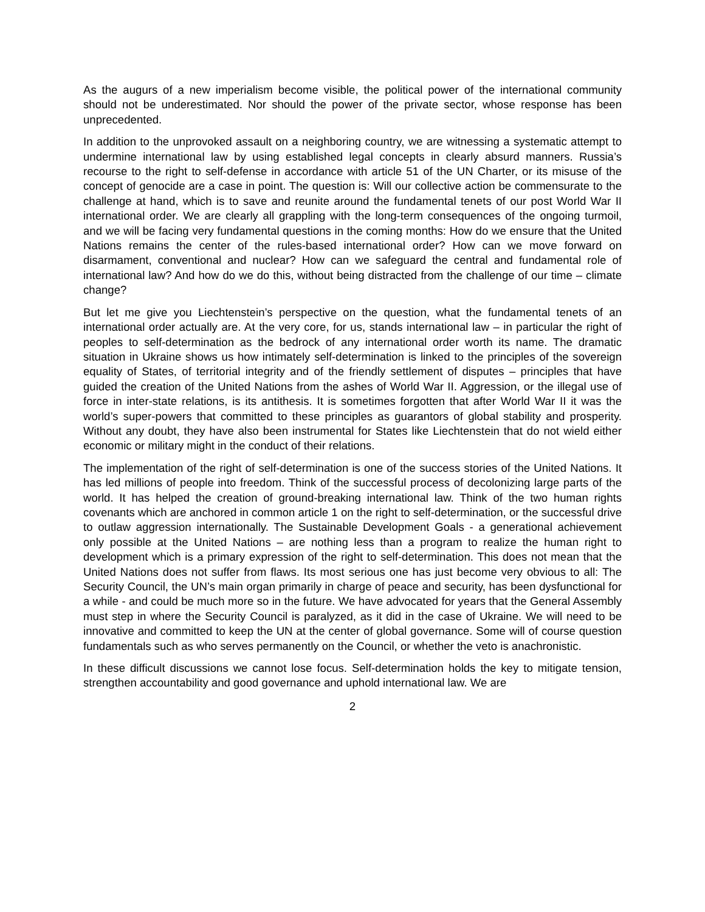As the augurs of a new imperialism become visible, the political power of the international community should not be underestimated. Nor should the power of the private sector, whose response has been unprecedented.
In addition to the unprovoked assault on a neighboring country, we are witnessing a systematic attempt to undermine international law by using established legal concepts in clearly absurd manners. Russia’s recourse to the right to self-defense in accordance with article 51 of the UN Charter, or its misuse of the concept of genocide are a case in point. The question is: Will our collective action be commensurate to the challenge at hand, which is to save and reunite around the fundamental tenets of our post World War II international order. We are clearly all grappling with the long-term consequences of the ongoing turmoil, and we will be facing very fundamental questions in the coming months: How do we ensure that the United Nations remains the center of the rules-based international order? How can we move forward on disarmament, conventional and nuclear? How can we safeguard the central and fundamental role of international law? And how do we do this, without being distracted from the challenge of our time – climate change?
But let me give you Liechtenstein’s perspective on the question, what the fundamental tenets of an international order actually are. At the very core, for us, stands international law – in particular the right of peoples to self-determination as the bedrock of any international order worth its name. The dramatic situation in Ukraine shows us how intimately self-determination is linked to the principles of the sovereign equality of States, of territorial integrity and of the friendly settlement of disputes – principles that have guided the creation of the United Nations from the ashes of World War II. Aggression, or the illegal use of force in inter-state relations, is its antithesis. It is sometimes forgotten that after World War II it was the world’s super-powers that committed to these principles as guarantors of global stability and prosperity. Without any doubt, they have also been instrumental for States like Liechtenstein that do not wield either economic or military might in the conduct of their relations.
The implementation of the right of self-determination is one of the success stories of the United Nations. It has led millions of people into freedom. Think of the successful process of decolonizing large parts of the world. It has helped the creation of ground-breaking international law. Think of the two human rights covenants which are anchored in common article 1 on the right to self-determination, or the successful drive to outlaw aggression internationally. The Sustainable Development Goals - a generational achievement only possible at the United Nations – are nothing less than a program to realize the human right to development which is a primary expression of the right to self-determination. This does not mean that the United Nations does not suffer from flaws. Its most serious one has just become very obvious to all: The Security Council, the UN’s main organ primarily in charge of peace and security, has been dysfunctional for a while - and could be much more so in the future. We have advocated for years that the General Assembly must step in where the Security Council is paralyzed, as it did in the case of Ukraine. We will need to be innovative and committed to keep the UN at the center of global governance. Some will of course question fundamentals such as who serves permanently on the Council, or whether the veto is anachronistic.
In these difficult discussions we cannot lose focus. Self-determination holds the key to mitigate tension, strengthen accountability and good governance and uphold international law. We are
2